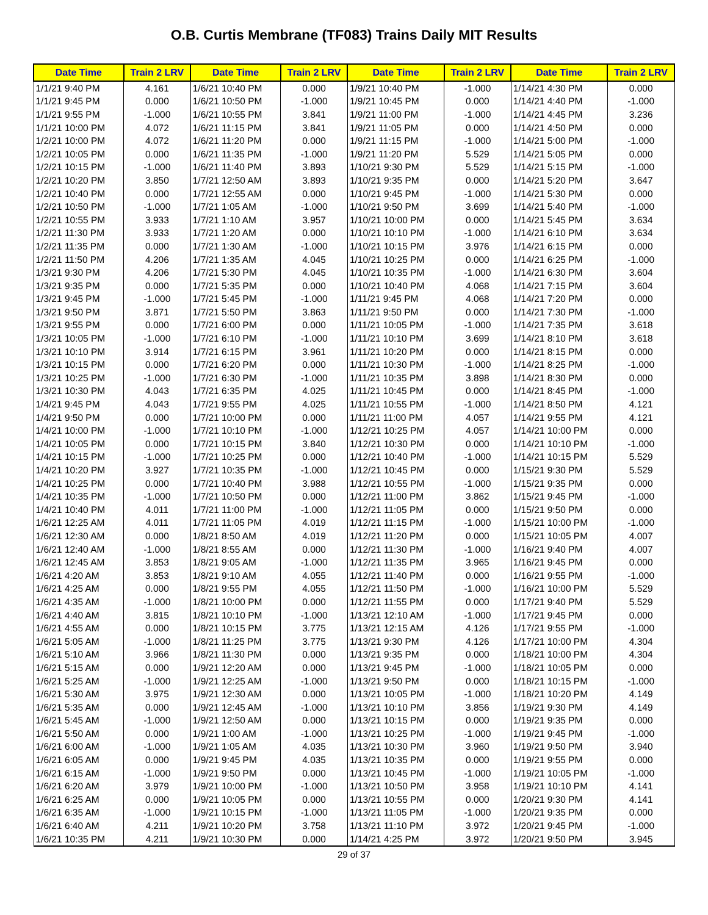O.B. Curtis Membrane (TF083) Trains Daily MIT Results
| Date Time | Train 2 LRV | Date Time | Train 2 LRV | Date Time | Train 2 LRV | Date Time | Train 2 LRV |
| --- | --- | --- | --- | --- | --- | --- | --- |
| 1/1/21 9:40 PM | 4.161 | 1/6/21 10:40 PM | 0.000 | 1/9/21 10:40 PM | -1.000 | 1/14/21 4:30 PM | 0.000 |
| 1/1/21 9:45 PM | 0.000 | 1/6/21 10:50 PM | -1.000 | 1/9/21 10:45 PM | 0.000 | 1/14/21 4:40 PM | -1.000 |
| 1/1/21 9:55 PM | -1.000 | 1/6/21 10:55 PM | 3.841 | 1/9/21 11:00 PM | -1.000 | 1/14/21 4:45 PM | 3.236 |
| 1/1/21 10:00 PM | 4.072 | 1/6/21 11:15 PM | 3.841 | 1/9/21 11:05 PM | 0.000 | 1/14/21 4:50 PM | 0.000 |
| 1/2/21 10:00 PM | 4.072 | 1/6/21 11:20 PM | 0.000 | 1/9/21 11:15 PM | -1.000 | 1/14/21 5:00 PM | -1.000 |
| 1/2/21 10:05 PM | 0.000 | 1/6/21 11:35 PM | -1.000 | 1/9/21 11:20 PM | 5.529 | 1/14/21 5:05 PM | 0.000 |
| 1/2/21 10:15 PM | -1.000 | 1/6/21 11:40 PM | 3.893 | 1/10/21 9:30 PM | 5.529 | 1/14/21 5:15 PM | -1.000 |
| 1/2/21 10:20 PM | 3.850 | 1/7/21 12:50 AM | 3.893 | 1/10/21 9:35 PM | 0.000 | 1/14/21 5:20 PM | 3.647 |
| 1/2/21 10:40 PM | 0.000 | 1/7/21 12:55 AM | 0.000 | 1/10/21 9:45 PM | -1.000 | 1/14/21 5:30 PM | 0.000 |
| 1/2/21 10:50 PM | -1.000 | 1/7/21 1:05 AM | -1.000 | 1/10/21 9:50 PM | 3.699 | 1/14/21 5:40 PM | -1.000 |
| 1/2/21 10:55 PM | 3.933 | 1/7/21 1:10 AM | 3.957 | 1/10/21 10:00 PM | 0.000 | 1/14/21 5:45 PM | 3.634 |
| 1/2/21 11:30 PM | 3.933 | 1/7/21 1:20 AM | 0.000 | 1/10/21 10:10 PM | -1.000 | 1/14/21 6:10 PM | 3.634 |
| 1/2/21 11:35 PM | 0.000 | 1/7/21 1:30 AM | -1.000 | 1/10/21 10:15 PM | 3.976 | 1/14/21 6:15 PM | 0.000 |
| 1/2/21 11:50 PM | 4.206 | 1/7/21 1:35 AM | 4.045 | 1/10/21 10:25 PM | 0.000 | 1/14/21 6:25 PM | -1.000 |
| 1/3/21 9:30 PM | 4.206 | 1/7/21 5:30 PM | 4.045 | 1/10/21 10:35 PM | -1.000 | 1/14/21 6:30 PM | 3.604 |
| 1/3/21 9:35 PM | 0.000 | 1/7/21 5:35 PM | 0.000 | 1/10/21 10:40 PM | 4.068 | 1/14/21 7:15 PM | 3.604 |
| 1/3/21 9:45 PM | -1.000 | 1/7/21 5:45 PM | -1.000 | 1/11/21 9:45 PM | 4.068 | 1/14/21 7:20 PM | 0.000 |
| 1/3/21 9:50 PM | 3.871 | 1/7/21 5:50 PM | 3.863 | 1/11/21 9:50 PM | 0.000 | 1/14/21 7:30 PM | -1.000 |
| 1/3/21 9:55 PM | 0.000 | 1/7/21 6:00 PM | 0.000 | 1/11/21 10:05 PM | -1.000 | 1/14/21 7:35 PM | 3.618 |
| 1/3/21 10:05 PM | -1.000 | 1/7/21 6:10 PM | -1.000 | 1/11/21 10:10 PM | 3.699 | 1/14/21 8:10 PM | 3.618 |
| 1/3/21 10:10 PM | 3.914 | 1/7/21 6:15 PM | 3.961 | 1/11/21 10:20 PM | 0.000 | 1/14/21 8:15 PM | 0.000 |
| 1/3/21 10:15 PM | 0.000 | 1/7/21 6:20 PM | 0.000 | 1/11/21 10:30 PM | -1.000 | 1/14/21 8:25 PM | -1.000 |
| 1/3/21 10:25 PM | -1.000 | 1/7/21 6:30 PM | -1.000 | 1/11/21 10:35 PM | 3.898 | 1/14/21 8:30 PM | 0.000 |
| 1/3/21 10:30 PM | 4.043 | 1/7/21 6:35 PM | 4.025 | 1/11/21 10:45 PM | 0.000 | 1/14/21 8:45 PM | -1.000 |
| 1/4/21 9:45 PM | 4.043 | 1/7/21 9:55 PM | 4.025 | 1/11/21 10:55 PM | -1.000 | 1/14/21 8:50 PM | 4.121 |
| 1/4/21 9:50 PM | 0.000 | 1/7/21 10:00 PM | 0.000 | 1/11/21 11:00 PM | 4.057 | 1/14/21 9:55 PM | 4.121 |
| 1/4/21 10:00 PM | -1.000 | 1/7/21 10:10 PM | -1.000 | 1/12/21 10:25 PM | 4.057 | 1/14/21 10:00 PM | 0.000 |
| 1/4/21 10:05 PM | 0.000 | 1/7/21 10:15 PM | 3.840 | 1/12/21 10:30 PM | 0.000 | 1/14/21 10:10 PM | -1.000 |
| 1/4/21 10:15 PM | -1.000 | 1/7/21 10:25 PM | 0.000 | 1/12/21 10:40 PM | -1.000 | 1/14/21 10:15 PM | 5.529 |
| 1/4/21 10:20 PM | 3.927 | 1/7/21 10:35 PM | -1.000 | 1/12/21 10:45 PM | 0.000 | 1/15/21 9:30 PM | 5.529 |
| 1/4/21 10:25 PM | 0.000 | 1/7/21 10:40 PM | 3.988 | 1/12/21 10:55 PM | -1.000 | 1/15/21 9:35 PM | 0.000 |
| 1/4/21 10:35 PM | -1.000 | 1/7/21 10:50 PM | 0.000 | 1/12/21 11:00 PM | 3.862 | 1/15/21 9:45 PM | -1.000 |
| 1/4/21 10:40 PM | 4.011 | 1/7/21 11:00 PM | -1.000 | 1/12/21 11:05 PM | 0.000 | 1/15/21 9:50 PM | 0.000 |
| 1/6/21 12:25 AM | 4.011 | 1/7/21 11:05 PM | 4.019 | 1/12/21 11:15 PM | -1.000 | 1/15/21 10:00 PM | -1.000 |
| 1/6/21 12:30 AM | 0.000 | 1/8/21 8:50 AM | 4.019 | 1/12/21 11:20 PM | 0.000 | 1/15/21 10:05 PM | 4.007 |
| 1/6/21 12:40 AM | -1.000 | 1/8/21 8:55 AM | 0.000 | 1/12/21 11:30 PM | -1.000 | 1/16/21 9:40 PM | 4.007 |
| 1/6/21 12:45 AM | 3.853 | 1/8/21 9:05 AM | -1.000 | 1/12/21 11:35 PM | 3.965 | 1/16/21 9:45 PM | 0.000 |
| 1/6/21 4:20 AM | 3.853 | 1/8/21 9:10 AM | 4.055 | 1/12/21 11:40 PM | 0.000 | 1/16/21 9:55 PM | -1.000 |
| 1/6/21 4:25 AM | 0.000 | 1/8/21 9:55 PM | 4.055 | 1/12/21 11:50 PM | -1.000 | 1/16/21 10:00 PM | 5.529 |
| 1/6/21 4:35 AM | -1.000 | 1/8/21 10:00 PM | 0.000 | 1/12/21 11:55 PM | 0.000 | 1/17/21 9:40 PM | 5.529 |
| 1/6/21 4:40 AM | 3.815 | 1/8/21 10:10 PM | -1.000 | 1/13/21 12:10 AM | -1.000 | 1/17/21 9:45 PM | 0.000 |
| 1/6/21 4:55 AM | 0.000 | 1/8/21 10:15 PM | 3.775 | 1/13/21 12:15 AM | 4.126 | 1/17/21 9:55 PM | -1.000 |
| 1/6/21 5:05 AM | -1.000 | 1/8/21 11:25 PM | 3.775 | 1/13/21 9:30 PM | 4.126 | 1/17/21 10:00 PM | 4.304 |
| 1/6/21 5:10 AM | 3.966 | 1/8/21 11:30 PM | 0.000 | 1/13/21 9:35 PM | 0.000 | 1/18/21 10:00 PM | 4.304 |
| 1/6/21 5:15 AM | 0.000 | 1/9/21 12:20 AM | 0.000 | 1/13/21 9:45 PM | -1.000 | 1/18/21 10:05 PM | 0.000 |
| 1/6/21 5:25 AM | -1.000 | 1/9/21 12:25 AM | -1.000 | 1/13/21 9:50 PM | 0.000 | 1/18/21 10:15 PM | -1.000 |
| 1/6/21 5:30 AM | 3.975 | 1/9/21 12:30 AM | 0.000 | 1/13/21 10:05 PM | -1.000 | 1/18/21 10:20 PM | 4.149 |
| 1/6/21 5:35 AM | 0.000 | 1/9/21 12:45 AM | -1.000 | 1/13/21 10:10 PM | 3.856 | 1/19/21 9:30 PM | 4.149 |
| 1/6/21 5:45 AM | -1.000 | 1/9/21 12:50 AM | 0.000 | 1/13/21 10:15 PM | 0.000 | 1/19/21 9:35 PM | 0.000 |
| 1/6/21 5:50 AM | 0.000 | 1/9/21 1:00 AM | -1.000 | 1/13/21 10:25 PM | -1.000 | 1/19/21 9:45 PM | -1.000 |
| 1/6/21 6:00 AM | -1.000 | 1/9/21 1:05 AM | 4.035 | 1/13/21 10:30 PM | 3.960 | 1/19/21 9:50 PM | 3.940 |
| 1/6/21 6:05 AM | 0.000 | 1/9/21 9:45 PM | 4.035 | 1/13/21 10:35 PM | 0.000 | 1/19/21 9:55 PM | 0.000 |
| 1/6/21 6:15 AM | -1.000 | 1/9/21 9:50 PM | 0.000 | 1/13/21 10:45 PM | -1.000 | 1/19/21 10:05 PM | -1.000 |
| 1/6/21 6:20 AM | 3.979 | 1/9/21 10:00 PM | -1.000 | 1/13/21 10:50 PM | 3.958 | 1/19/21 10:10 PM | 4.141 |
| 1/6/21 6:25 AM | 0.000 | 1/9/21 10:05 PM | 0.000 | 1/13/21 10:55 PM | 0.000 | 1/20/21 9:30 PM | 4.141 |
| 1/6/21 6:35 AM | -1.000 | 1/9/21 10:15 PM | -1.000 | 1/13/21 11:05 PM | -1.000 | 1/20/21 9:35 PM | 0.000 |
| 1/6/21 6:40 AM | 4.211 | 1/9/21 10:20 PM | 3.758 | 1/13/21 11:10 PM | 3.972 | 1/20/21 9:45 PM | -1.000 |
| 1/6/21 10:35 PM | 4.211 | 1/9/21 10:30 PM | 0.000 | 1/14/21 4:25 PM | 3.972 | 1/20/21 9:50 PM | 3.945 |
29 of 37